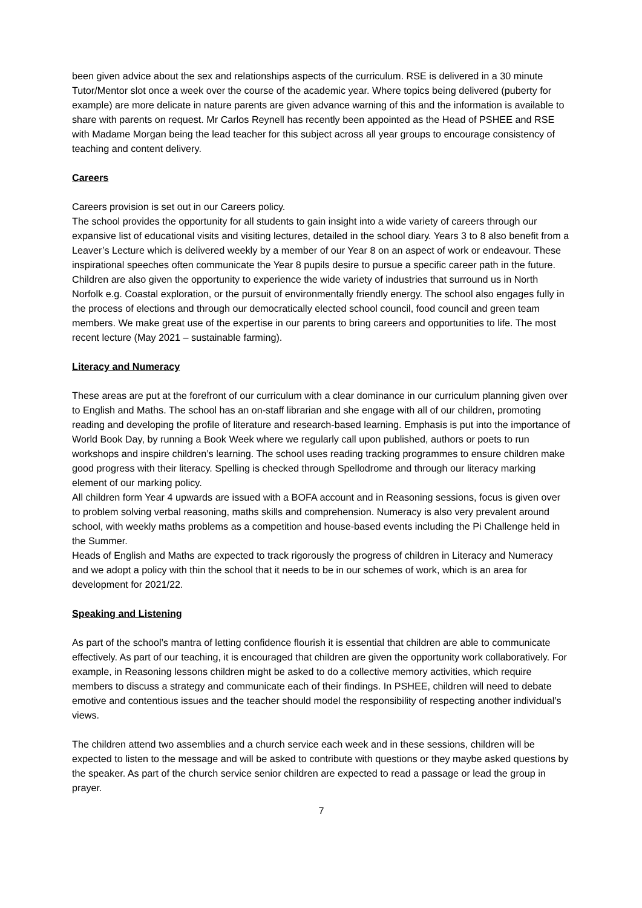been given advice about the sex and relationships aspects of the curriculum. RSE is delivered in a 30 minute Tutor/Mentor slot once a week over the course of the academic year. Where topics being delivered (puberty for example) are more delicate in nature parents are given advance warning of this and the information is available to share with parents on request. Mr Carlos Reynell has recently been appointed as the Head of PSHEE and RSE with Madame Morgan being the lead teacher for this subject across all year groups to encourage consistency of teaching and content delivery.
Careers
Careers provision is set out in our Careers policy.
The school provides the opportunity for all students to gain insight into a wide variety of careers through our expansive list of educational visits and visiting lectures, detailed in the school diary. Years 3 to 8 also benefit from a Leaver’s Lecture which is delivered weekly by a member of our Year 8 on an aspect of work or endeavour. These inspirational speeches often communicate the Year 8 pupils desire to pursue a specific career path in the future. Children are also given the opportunity to experience the wide variety of industries that surround us in North Norfolk e.g. Coastal exploration, or the pursuit of environmentally friendly energy. The school also engages fully in the process of elections and through our democratically elected school council, food council and green team members. We make great use of the expertise in our parents to bring careers and opportunities to life. The most recent lecture (May 2021 – sustainable farming).
Literacy and Numeracy
These areas are put at the forefront of our curriculum with a clear dominance in our curriculum planning given over to English and Maths. The school has an on-staff librarian and she engage with all of our children, promoting reading and developing the profile of literature and research-based learning. Emphasis is put into the importance of World Book Day, by running a Book Week where we regularly call upon published, authors or poets to run workshops and inspire children’s learning. The school uses reading tracking programmes to ensure children make good progress with their literacy. Spelling is checked through Spellodrome and through our literacy marking element of our marking policy.
All children form Year 4 upwards are issued with a BOFA account and in Reasoning sessions, focus is given over to problem solving verbal reasoning, maths skills and comprehension. Numeracy is also very prevalent around school, with weekly maths problems as a competition and house-based events including the Pi Challenge held in the Summer.
Heads of English and Maths are expected to track rigorously the progress of children in Literacy and Numeracy and we adopt a policy with thin the school that it needs to be in our schemes of work, which is an area for development for 2021/22.
Speaking and Listening
As part of the school’s mantra of letting confidence flourish it is essential that children are able to communicate effectively. As part of our teaching, it is encouraged that children are given the opportunity work collaboratively. For example, in Reasoning lessons children might be asked to do a collective memory activities, which require members to discuss a strategy and communicate each of their findings. In PSHEE, children will need to debate emotive and contentious issues and the teacher should model the responsibility of respecting another individual’s views.
The children attend two assemblies and a church service each week and in these sessions, children will be expected to listen to the message and will be asked to contribute with questions or they maybe asked questions by the speaker. As part of the church service senior children are expected to read a passage or lead the group in prayer.
7